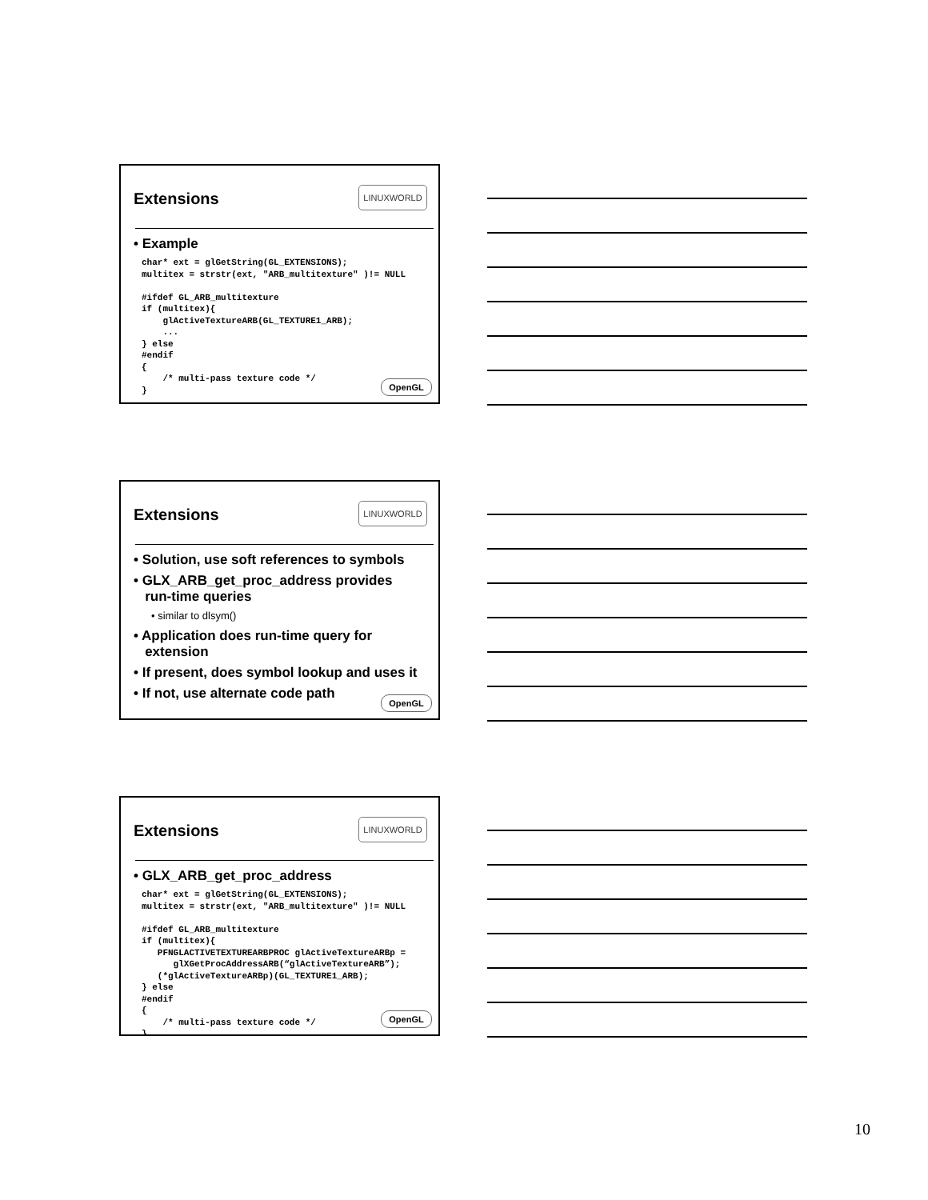Extensions LINUXWORLD
• Example
char* ext = glGetString(GL_EXTENSIONS); multitex = strstr(ext, "ARB_multitexture" )!= NULL #ifdef GL_ARB_multitexture if (multitex){ glActiveTextureARB(GL_TEXTURE1_ARB); ... } else #endif { /* multi-pass texture code */ }
OpenGL
Extensions LINUXWORLD
• Solution, use soft references to symbols
• GLX_ARB_get_proc_address provides
run-time queries
• similar to dlsym()
• Application does run-time query for
extension
• If present, does symbol lookup and uses it
• If not, use alternate code path
OpenGL
Extensions LINUXWORLD
• GLX_ARB_get_proc_address
char* ext = glGetString(GL_EXTENSIONS); multitex = strstr(ext, "ARB_multitexture" )!= NULL #ifdef GL_ARB_multitexture if (multitex){ PFNGLACTIVETEXTUREARBPROC glActiveTextureARBp = glXGetProcAddressARB(“glActiveTextureARB”); (*glActiveTextureARBp)(GL_TEXTURE1_ARB); } else #endif { /* multi-pass texture code */ }
OpenGL
10